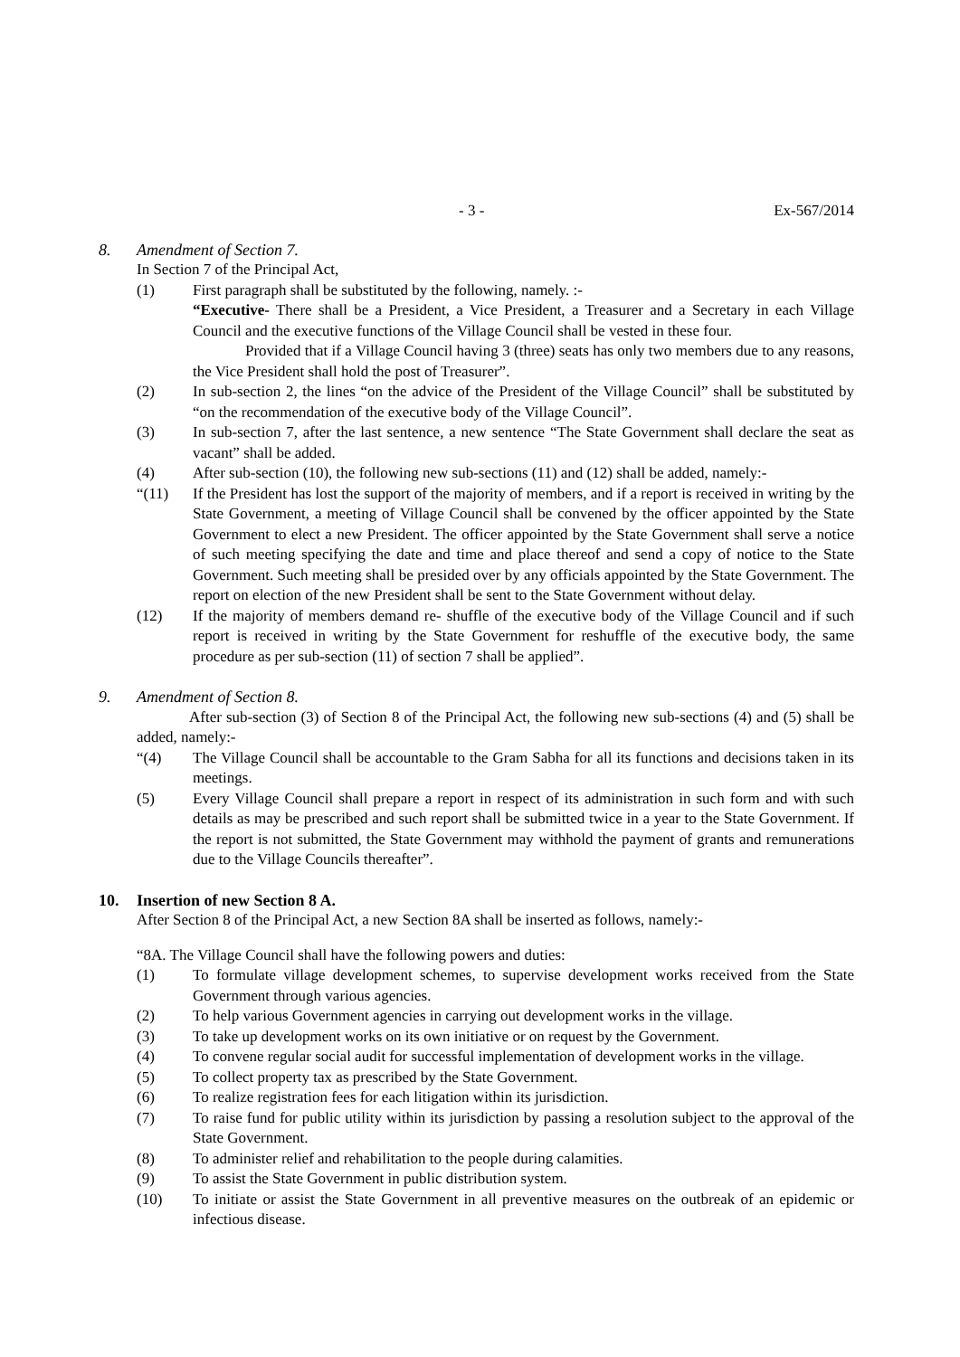- 3 - Ex-567/2014
8. Amendment of Section 7.
In Section 7 of the Principal Act,
(1) First paragraph shall be substituted by the following, namely. :-
“Executive- There shall be a President, a Vice President, a Treasurer and a Secretary in each Village Council and the executive functions of the Village Council shall be vested in these four.
Provided that if a Village Council having 3 (three) seats has only two members due to any reasons, the Vice President shall hold the post of Treasurer”.
(2) In sub-section 2, the lines “on the advice of the President of the Village Council” shall be substituted by “on the recommendation of the executive body of the Village Council”.
(3) In sub-section 7, after the last sentence, a new sentence “The State Government shall declare the seat as vacant” shall be added.
(4) After sub-section (10), the following new sub-sections (11) and (12) shall be added, namely:-
“(11) If the President has lost the support of the majority of members, and if a report is received in writing by the State Government, a meeting of Village Council shall be convened by the officer appointed by the State Government to elect a new President. The officer appointed by the State Government shall serve a notice of such meeting specifying the date and time and place thereof and send a copy of notice to the State Government. Such meeting shall be presided over by any officials appointed by the State Government. The report on election of the new President shall be sent to the State Government without delay.
(12) If the majority of members demand re- shuffle of the executive body of the Village Council and if such report is received in writing by the State Government for reshuffle of the executive body, the same procedure as per sub-section (11) of section 7 shall be applied”.
9. Amendment of Section 8.
After sub-section (3) of Section 8 of the Principal Act, the following new sub-sections (4) and (5) shall be added, namely:-
“(4) The Village Council shall be accountable to the Gram Sabha for all its functions and decisions taken in its meetings.
(5) Every Village Council shall prepare a report in respect of its administration in such form and with such details as may be prescribed and such report shall be submitted twice in a year to the State Government. If the report is not submitted, the State Government may withhold the payment of grants and remunerations due to the Village Councils thereafter”.
10. Insertion of new Section 8 A.
After Section 8 of the Principal Act, a new Section 8A shall be inserted as follows, namely:-
“8A. The Village Council shall have the following powers and duties:
(1) To formulate village development schemes, to supervise development works received from the State Government through various agencies.
(2) To help various Government agencies in carrying out development works in the village.
(3) To take up development works on its own initiative or on request by the Government.
(4) To convene regular social audit for successful implementation of development works in the village.
(5) To collect property tax as prescribed by the State Government.
(6) To realize registration fees for each litigation within its jurisdiction.
(7) To raise fund for public utility within its jurisdiction by passing a resolution subject to the approval of the State Government.
(8) To administer relief and rehabilitation to the people during calamities.
(9) To assist the State Government in public distribution system.
(10) To initiate or assist the State Government in all preventive measures on the outbreak of an epidemic or infectious disease.